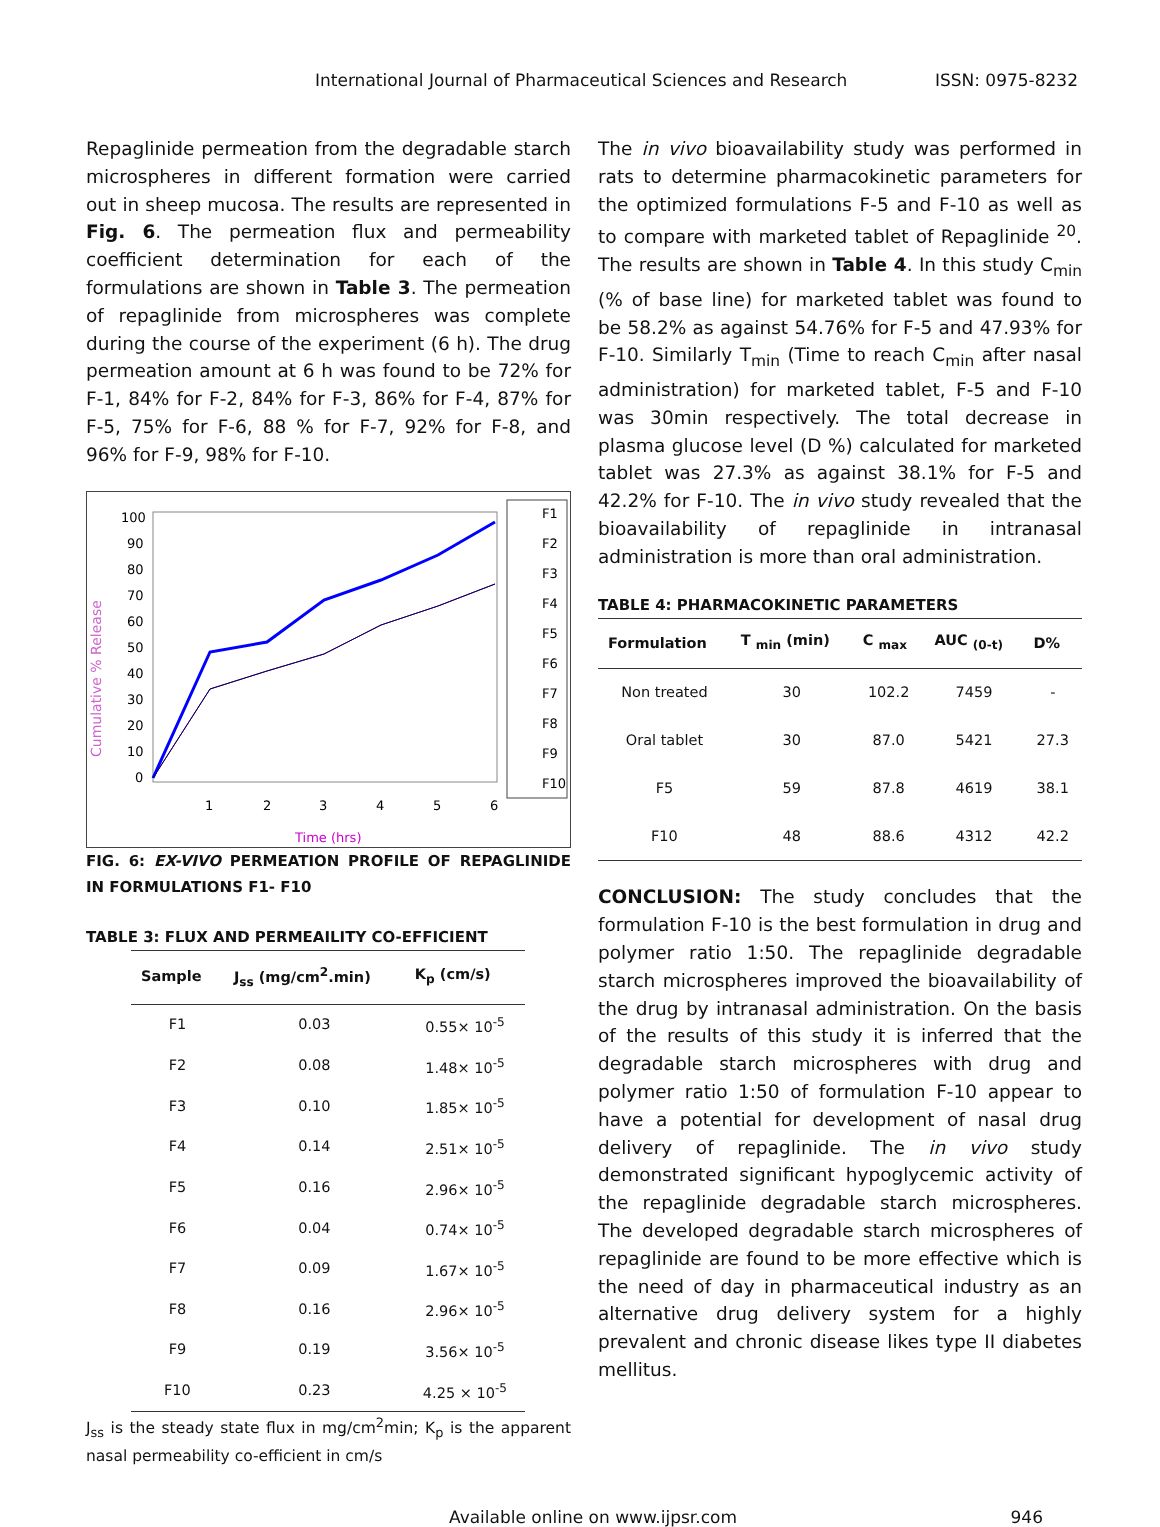International Journal of Pharmaceutical Sciences and Research ISSN: 0975-8232
Repaglinide permeation from the degradable starch microspheres in different formation were carried out in sheep mucosa. The results are represented in Fig. 6. The permeation flux and permeability coefficient determination for each of the formulations are shown in Table 3. The permeation of repaglinide from microspheres was complete during the course of the experiment (6 h). The drug permeation amount at 6 h was found to be 72% for F-1, 84% for F-2, 84% for F-3, 86% for F-4, 87% for F-5, 75% for F-6, 88 % for F-7, 92% for F-8, and 96% for F-9, 98% for F-10.
Cumulative % Release
100
90
80
70
60
50
40
30
20
10
0
1
2
3
4
5
6
Time (hrs)
F1
F2
F3
F4
F5
F6
F7
F8
F9
F10
FIG. 6: EX-VIVO PERMEATION PROFILE OF REPAGLINIDE IN FORMULATIONS F1- F10
TABLE 3: FLUX AND PERMEAILITY CO-EFFICIENT
| Sample | J<sub>ss</sub> (mg/cm<sup>2</sup>.min) | K<sub>p</sub> (cm/s) |
| --- | --- | --- |
| F1 | 0.03 | 0.55× 10<sup>-5</sup> |
| F2 | 0.08 | 1.48× 10<sup>-5</sup> |
| F3 | 0.10 | 1.85× 10<sup>-5</sup> |
| F4 | 0.14 | 2.51× 10<sup>-5</sup> |
| F5 | 0.16 | 2.96× 10<sup>-5</sup> |
| F6 | 0.04 | 0.74× 10<sup>-5</sup> |
| F7 | 0.09 | 1.67× 10<sup>-5</sup> |
| F8 | 0.16 | 2.96× 10<sup>-5</sup> |
| F9 | 0.19 | 3.56× 10<sup>-5</sup> |
| F10 | 0.23 | 4.25 × 10<sup>-5</sup> |
J<sub>ss</sub> is the steady state flux in mg/cm<sup>2</sup>min; K<sub>p</sub> is the apparent nasal permeability co-efficient in cm/s
The in vivo bioavailability study was performed in rats to determine pharmacokinetic parameters for the optimized formulations F-5 and F-10 as well as to compare with marketed tablet of Repaglinide <sup>20</sup>. The results are shown in Table 4. In this study C<sub>min</sub> (% of base line) for marketed tablet was found to be 58.2% as against 54.76% for F-5 and 47.93% for F-10. Similarly T<sub>min</sub> (Time to reach C<sub>min</sub> after nasal administration) for marketed tablet, F-5 and F-10 was 30min respectively. The total decrease in plasma glucose level (D %) calculated for marketed tablet was 27.3% as against 38.1% for F-5 and 42.2% for F-10. The in vivo study revealed that the bioavailability of repaglinide in intranasal administration is more than oral administration.
TABLE 4: PHARMACOKINETIC PARAMETERS
| Formulation | T <sub>min</sub> (min) | C <sub>max</sub> | AUC <sub>(0-t)</sub> | D% |
| --- | --- | --- | --- | --- |
| Non treated | 30 | 102.2 | 7459 | - |
| Oral tablet | 30 | 87.0 | 5421 | 27.3 |
| F5 | 59 | 87.8 | 4619 | 38.1 |
| F10 | 48 | 88.6 | 4312 | 42.2 |
CONCLUSION: The study concludes that the formulation F-10 is the best formulation in drug and polymer ratio 1:50. The repaglinide degradable starch microspheres improved the bioavailability of the drug by intranasal administration. On the basis of the results of this study it is inferred that the degradable starch microspheres with drug and polymer ratio 1:50 of formulation F-10 appear to have a potential for development of nasal drug delivery of repaglinide. The in vivo study demonstrated significant hypoglycemic activity of the repaglinide degradable starch microspheres. The developed degradable starch microspheres of repaglinide are found to be more effective which is the need of day in pharmaceutical industry as an alternative drug delivery system for a highly prevalent and chronic disease likes type II diabetes mellitus.
Available online on www.ijpsr.com 946